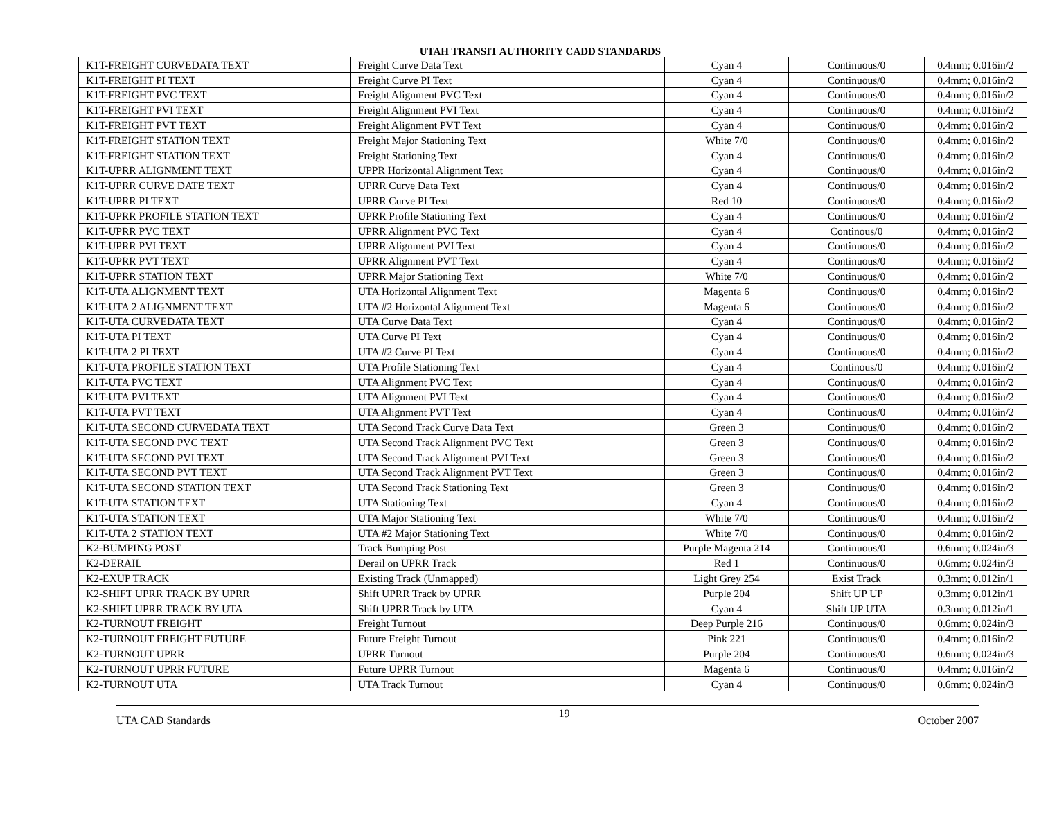UTAH TRANSIT AUTHORITY CADD STANDARDS
| K1T-FREIGHT CURVEDATA TEXT | Freight Curve Data Text | Cyan 4 | Continuous/0 | 0.4mm; 0.016in/2 |
| K1T-FREIGHT PI TEXT | Freight Curve PI Text | Cyan 4 | Continuous/0 | 0.4mm; 0.016in/2 |
| K1T-FREIGHT PVC TEXT | Freight Alignment PVC Text | Cyan 4 | Continuous/0 | 0.4mm; 0.016in/2 |
| K1T-FREIGHT PVI TEXT | Freight Alignment PVI Text | Cyan 4 | Continuous/0 | 0.4mm; 0.016in/2 |
| K1T-FREIGHT PVT TEXT | Freight Alignment PVT Text | Cyan 4 | Continuous/0 | 0.4mm; 0.016in/2 |
| K1T-FREIGHT STATION TEXT | Freight Major Stationing Text | White 7/0 | Continuous/0 | 0.4mm; 0.016in/2 |
| K1T-FREIGHT STATION TEXT | Freight Stationing Text | Cyan 4 | Continuous/0 | 0.4mm; 0.016in/2 |
| K1T-UPRR ALIGNMENT TEXT | UPPR Horizontal Alignment Text | Cyan 4 | Continuous/0 | 0.4mm; 0.016in/2 |
| K1T-UPRR CURVE DATE TEXT | UPRR Curve Data Text | Cyan 4 | Continuous/0 | 0.4mm; 0.016in/2 |
| K1T-UPRR PI TEXT | UPRR Curve PI Text | Red 10 | Continuous/0 | 0.4mm; 0.016in/2 |
| K1T-UPRR PROFILE STATION TEXT | UPRR Profile Stationing Text | Cyan 4 | Continuous/0 | 0.4mm; 0.016in/2 |
| K1T-UPRR PVC TEXT | UPRR Alignment PVC Text | Cyan 4 | Continous/0 | 0.4mm; 0.016in/2 |
| K1T-UPRR PVI TEXT | UPRR Alignment PVI Text | Cyan 4 | Continuous/0 | 0.4mm; 0.016in/2 |
| K1T-UPRR PVT TEXT | UPRR Alignment PVT Text | Cyan 4 | Continuous/0 | 0.4mm; 0.016in/2 |
| K1T-UPRR STATION TEXT | UPRR Major Stationing Text | White 7/0 | Continuous/0 | 0.4mm; 0.016in/2 |
| K1T-UTA ALIGNMENT TEXT | UTA Horizontal Alignment Text | Magenta 6 | Continuous/0 | 0.4mm; 0.016in/2 |
| K1T-UTA 2 ALIGNMENT TEXT | UTA #2 Horizontal Alignment Text | Magenta 6 | Continuous/0 | 0.4mm; 0.016in/2 |
| K1T-UTA CURVEDATA TEXT | UTA Curve Data Text | Cyan 4 | Continuous/0 | 0.4mm; 0.016in/2 |
| K1T-UTA PI TEXT | UTA Curve PI Text | Cyan 4 | Continuous/0 | 0.4mm; 0.016in/2 |
| K1T-UTA 2 PI TEXT | UTA #2 Curve PI Text | Cyan 4 | Continuous/0 | 0.4mm; 0.016in/2 |
| K1T-UTA PROFILE STATION TEXT | UTA Profile Stationing Text | Cyan 4 | Continous/0 | 0.4mm; 0.016in/2 |
| K1T-UTA PVC TEXT | UTA Alignment PVC Text | Cyan 4 | Continuous/0 | 0.4mm; 0.016in/2 |
| K1T-UTA PVI TEXT | UTA Alignment PVI Text | Cyan 4 | Continuous/0 | 0.4mm; 0.016in/2 |
| K1T-UTA PVT TEXT | UTA Alignment PVT Text | Cyan 4 | Continuous/0 | 0.4mm; 0.016in/2 |
| K1T-UTA SECOND CURVEDATA TEXT | UTA Second Track Curve Data Text | Green 3 | Continuous/0 | 0.4mm; 0.016in/2 |
| K1T-UTA SECOND PVC TEXT | UTA Second Track Alignment PVC Text | Green 3 | Continuous/0 | 0.4mm; 0.016in/2 |
| K1T-UTA SECOND PVI TEXT | UTA Second Track Alignment PVI Text | Green 3 | Continuous/0 | 0.4mm; 0.016in/2 |
| K1T-UTA SECOND PVT TEXT | UTA Second Track Alignment PVT Text | Green 3 | Continuous/0 | 0.4mm; 0.016in/2 |
| K1T-UTA SECOND STATION TEXT | UTA Second Track Stationing Text | Green 3 | Continuous/0 | 0.4mm; 0.016in/2 |
| K1T-UTA STATION TEXT | UTA Stationing Text | Cyan 4 | Continuous/0 | 0.4mm; 0.016in/2 |
| K1T-UTA STATION TEXT | UTA Major Stationing Text | White 7/0 | Continuous/0 | 0.4mm; 0.016in/2 |
| K1T-UTA 2 STATION TEXT | UTA #2 Major Stationing Text | White 7/0 | Continuous/0 | 0.4mm; 0.016in/2 |
| K2-BUMPING POST | Track Bumping Post | Purple Magenta 214 | Continuous/0 | 0.6mm; 0.024in/3 |
| K2-DERAIL | Derail on UPRR Track | Red 1 | Continuous/0 | 0.6mm; 0.024in/3 |
| K2-EXUP TRACK | Existing Track (Unmapped) | Light Grey 254 | Exist Track | 0.3mm; 0.012in/1 |
| K2-SHIFT UPRR TRACK BY UPRR | Shift UPRR Track by UPRR | Purple 204 | Shift UP UP | 0.3mm; 0.012in/1 |
| K2-SHIFT UPRR TRACK BY UTA | Shift UPRR Track by UTA | Cyan 4 | Shift UP UTA | 0.3mm; 0.012in/1 |
| K2-TURNOUT FREIGHT | Freight Turnout | Deep Purple 216 | Continuous/0 | 0.6mm; 0.024in/3 |
| K2-TURNOUT FREIGHT FUTURE | Future Freight Turnout | Pink 221 | Continuous/0 | 0.4mm; 0.016in/2 |
| K2-TURNOUT UPRR | UPRR Turnout | Purple 204 | Continuous/0 | 0.6mm; 0.024in/3 |
| K2-TURNOUT UPRR FUTURE | Future UPRR Turnout | Magenta 6 | Continuous/0 | 0.4mm; 0.016in/2 |
| K2-TURNOUT UTA | UTA Track Turnout | Cyan 4 | Continuous/0 | 0.6mm; 0.024in/3 |
UTA CAD Standards 19 October 2007